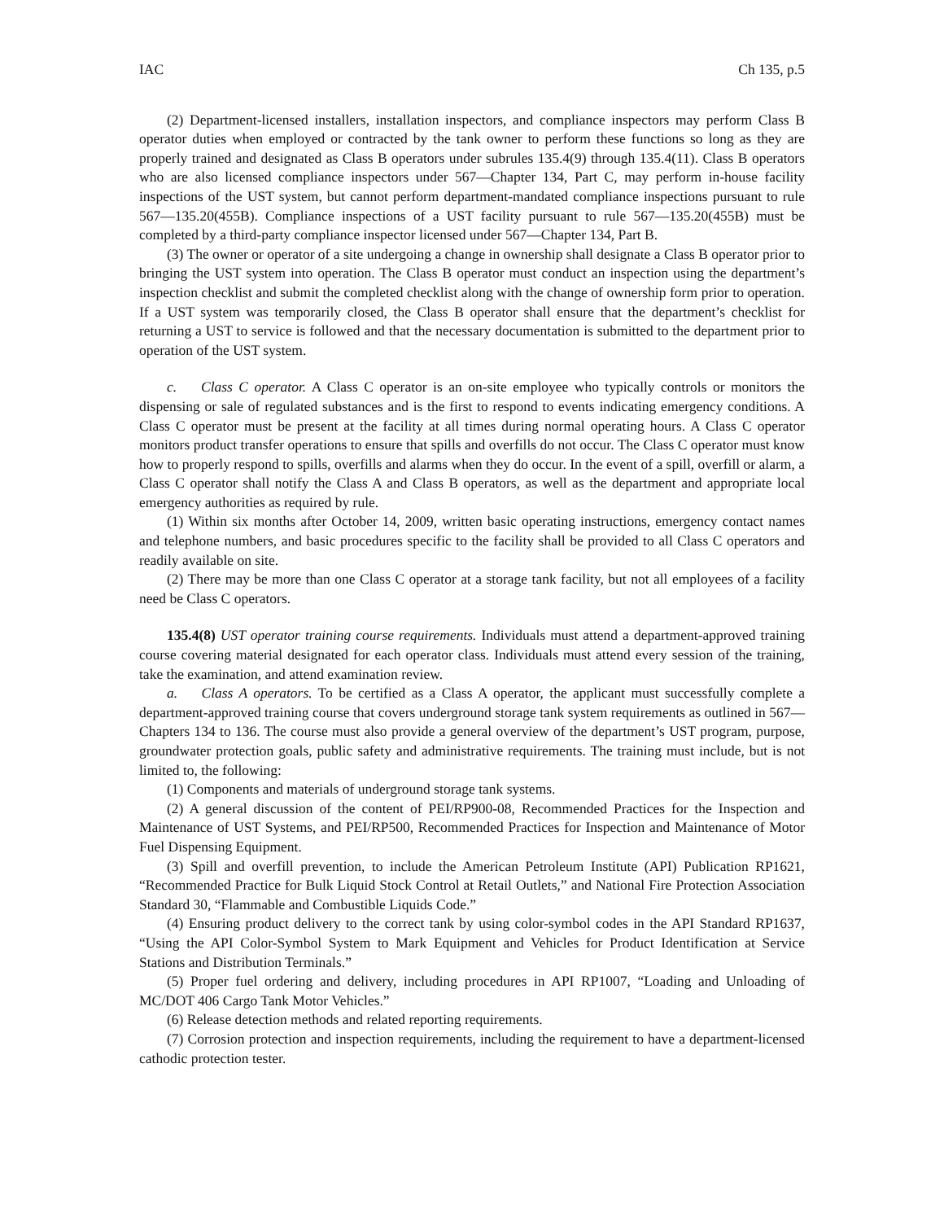IAC Ch 135, p.5
(2) Department-licensed installers, installation inspectors, and compliance inspectors may perform Class B operator duties when employed or contracted by the tank owner to perform these functions so long as they are properly trained and designated as Class B operators under subrules 135.4(9) through 135.4(11). Class B operators who are also licensed compliance inspectors under 567—Chapter 134, Part C, may perform in-house facility inspections of the UST system, but cannot perform department-mandated compliance inspections pursuant to rule 567—135.20(455B). Compliance inspections of a UST facility pursuant to rule 567—135.20(455B) must be completed by a third-party compliance inspector licensed under 567—Chapter 134, Part B.
(3) The owner or operator of a site undergoing a change in ownership shall designate a Class B operator prior to bringing the UST system into operation. The Class B operator must conduct an inspection using the department’s inspection checklist and submit the completed checklist along with the change of ownership form prior to operation. If a UST system was temporarily closed, the Class B operator shall ensure that the department’s checklist for returning a UST to service is followed and that the necessary documentation is submitted to the department prior to operation of the UST system.
c. Class C operator. A Class C operator is an on-site employee who typically controls or monitors the dispensing or sale of regulated substances and is the first to respond to events indicating emergency conditions. A Class C operator must be present at the facility at all times during normal operating hours. A Class C operator monitors product transfer operations to ensure that spills and overfills do not occur. The Class C operator must know how to properly respond to spills, overfills and alarms when they do occur. In the event of a spill, overfill or alarm, a Class C operator shall notify the Class A and Class B operators, as well as the department and appropriate local emergency authorities as required by rule.
(1) Within six months after October 14, 2009, written basic operating instructions, emergency contact names and telephone numbers, and basic procedures specific to the facility shall be provided to all Class C operators and readily available on site.
(2) There may be more than one Class C operator at a storage tank facility, but not all employees of a facility need be Class C operators.
135.4(8) UST operator training course requirements. Individuals must attend a department-approved training course covering material designated for each operator class. Individuals must attend every session of the training, take the examination, and attend examination review.
a. Class A operators. To be certified as a Class A operator, the applicant must successfully complete a department-approved training course that covers underground storage tank system requirements as outlined in 567—Chapters 134 to 136. The course must also provide a general overview of the department’s UST program, purpose, groundwater protection goals, public safety and administrative requirements. The training must include, but is not limited to, the following:
(1) Components and materials of underground storage tank systems.
(2) A general discussion of the content of PEI/RP900-08, Recommended Practices for the Inspection and Maintenance of UST Systems, and PEI/RP500, Recommended Practices for Inspection and Maintenance of Motor Fuel Dispensing Equipment.
(3) Spill and overfill prevention, to include the American Petroleum Institute (API) Publication RP1621, “Recommended Practice for Bulk Liquid Stock Control at Retail Outlets,” and National Fire Protection Association Standard 30, “Flammable and Combustible Liquids Code.”
(4) Ensuring product delivery to the correct tank by using color-symbol codes in the API Standard RP1637, “Using the API Color-Symbol System to Mark Equipment and Vehicles for Product Identification at Service Stations and Distribution Terminals.”
(5) Proper fuel ordering and delivery, including procedures in API RP1007, “Loading and Unloading of MC/DOT 406 Cargo Tank Motor Vehicles.”
(6) Release detection methods and related reporting requirements.
(7) Corrosion protection and inspection requirements, including the requirement to have a department-licensed cathodic protection tester.